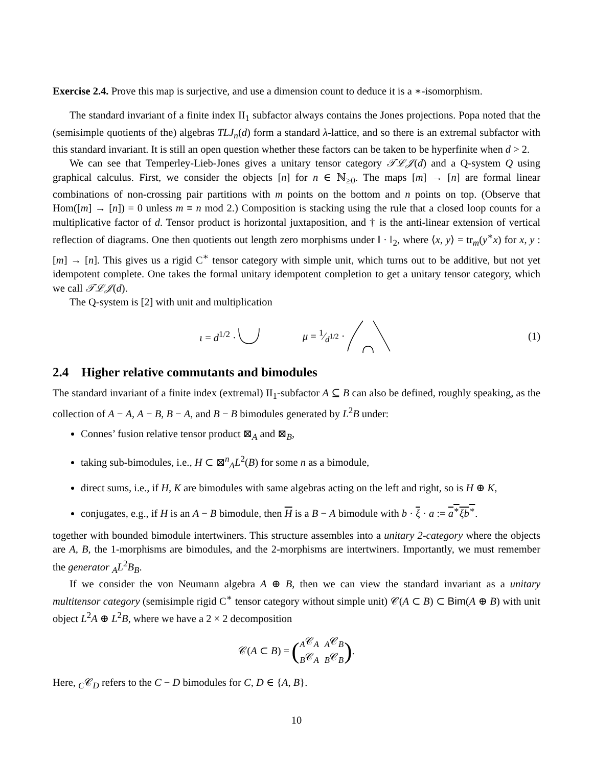Exercise 2.4. Prove this map is surjective, and use a dimension count to deduce it is a ∗-isomorphism.
The standard invariant of a finite index II<sub>1</sub> subfactor always contains the Jones projections. Popa noted that the (semisimple quotients of the) algebras TLJ<sub>n</sub>(d) form a standard λ-lattice, and so there is an extremal subfactor with this standard invariant. It is still an open question whether these factors can be taken to be hyperfinite when d > 2.
We can see that Temperley-Lieb-Jones gives a unitary tensor category 𝒯ℒ𝒥(d) and a Q-system Q using graphical calculus. First, we consider the objects [n] for n ∈ ℕ<sub>≥0</sub>. The maps [m] → [n] are formal linear combinations of non-crossing pair partitions with m points on the bottom and n points on top. (Observe that Hom([m] → [n]) = 0 unless m ≡ n mod 2.) Composition is stacking using the rule that a closed loop counts for a multiplicative factor of d. Tensor product is horizontal juxtaposition, and † is the anti-linear extension of vertical reflection of diagrams. One then quotients out length zero morphisms under ‖ · ‖<sub>2</sub>, where ⟨x, y⟩ = tr<sub>m</sub>(y<sup>∗</sup>x) for x, y : [m] → [n]. This gives us a rigid C<sup>∗</sup> tensor category with simple unit, which turns out to be additive, but not yet idempotent complete. One takes the formal unitary idempotent completion to get a unitary tensor category, which we call 𝒯ℒ𝒥(d).
The Q-system is [2] with unit and multiplication
ι = d<sup>1/2</sup> · μ = 1⁄d<sup>1/2</sup> · (1)
2.4 Higher relative commutants and bimodules
The standard invariant of a finite index (extremal) II<sub>1</sub>-subfactor A ⊆ B can also be defined, roughly speaking, as the collection of A − A, A − B, B − A, and B − B bimodules generated by L<sup>2</sup>B under:
Connes’ fusion relative tensor product ⊠<sub>A</sub> and ⊠<sub>B</sub>,
taking sub-bimodules, i.e., H ⊂ ⊠<sup>n</sup><sub>A</sub>L<sup>2</sup>(B) for some n as a bimodule,
direct sums, i.e., if H, K are bimodules with same algebras acting on the left and right, so is H ⊕ K,
conjugates, e.g., if H is an A − B bimodule, then H is a B − A bimodule with b · ξ · a := a<sup>∗</sup>ξb<sup>∗</sup>.
together with bounded bimodule intertwiners. This structure assembles into a unitary 2-category where the objects are A, B, the 1-morphisms are bimodules, and the 2-morphisms are intertwiners. Importantly, we must remember the generator <sub>A</sub>L<sup>2</sup>B<sub>B</sub>.
If we consider the von Neumann algebra A ⊕ B, then we can view the standard invariant as a unitary multitensor category (semisimple rigid C<sup>∗</sup> tensor category without simple unit) 𝒞(A ⊂ B) ⊂ Bim(A ⊕ B) with unit object L<sup>2</sup>A ⊕ L<sup>2</sup>B, where we have a 2 × 2 decomposition
𝒞(A ⊂ B) = (
| <sub>A</sub>𝒞<sub>A</sub> | <sub>A</sub>𝒞<sub>B</sub> |
| <sub>B</sub>𝒞<sub>A</sub> | <sub>B</sub>𝒞<sub>B</sub> |
) .
Here, <sub>C</sub>𝒞<sub>D</sub> refers to the C − D bimodules for C, D ∈ {A, B}.
10